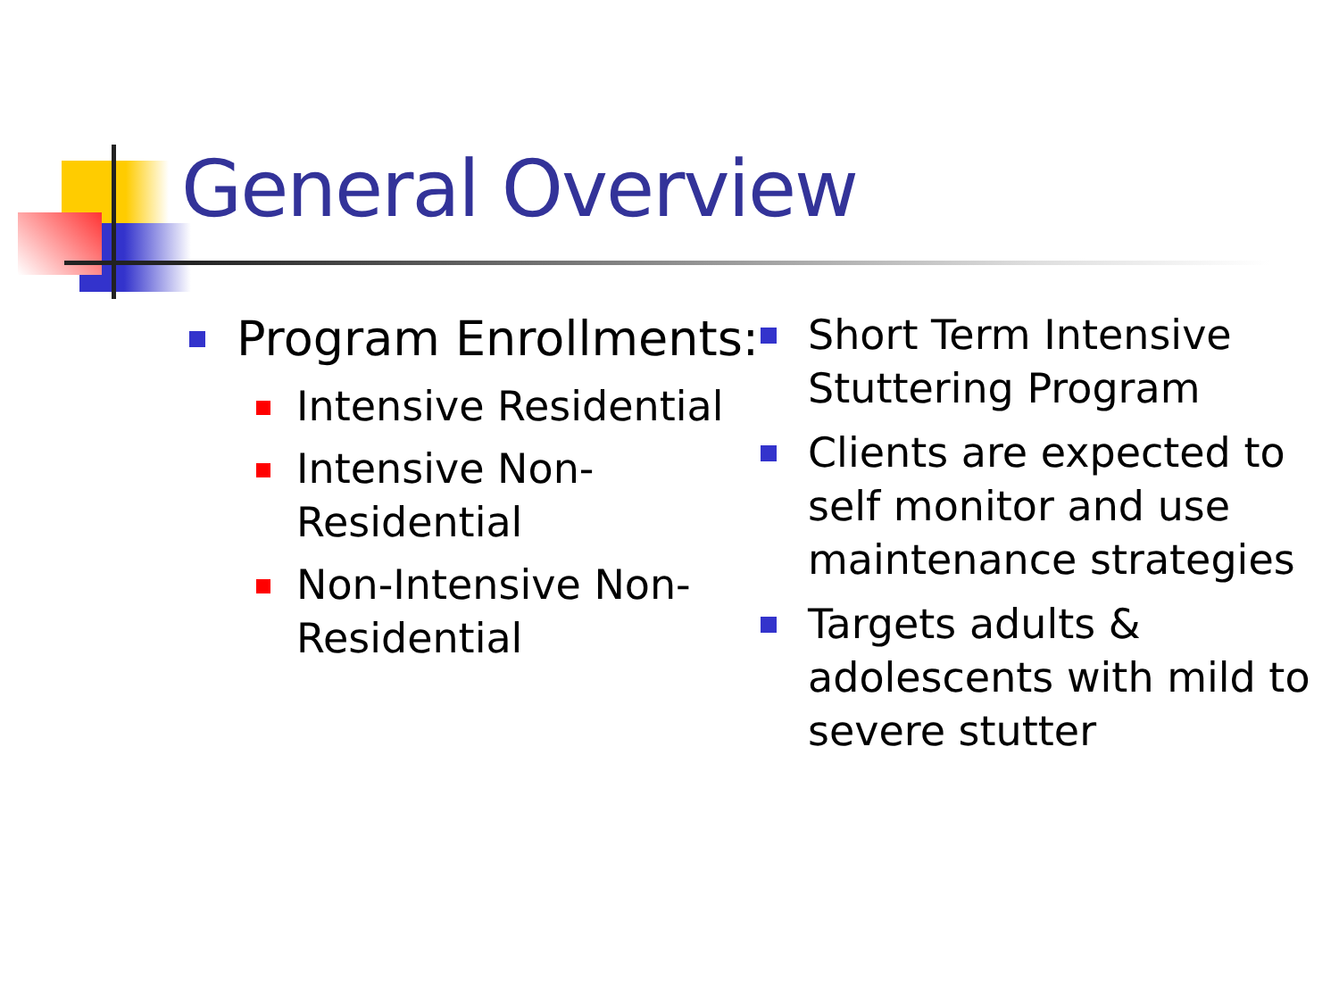General Overview
Program Enrollments:
Intensive Residential
Intensive Non-Residential
Non-Intensive Non-Residential
Short Term Intensive Stuttering Program
Clients are expected to self monitor and use maintenance strategies
Targets adults & adolescents with mild to severe stutter